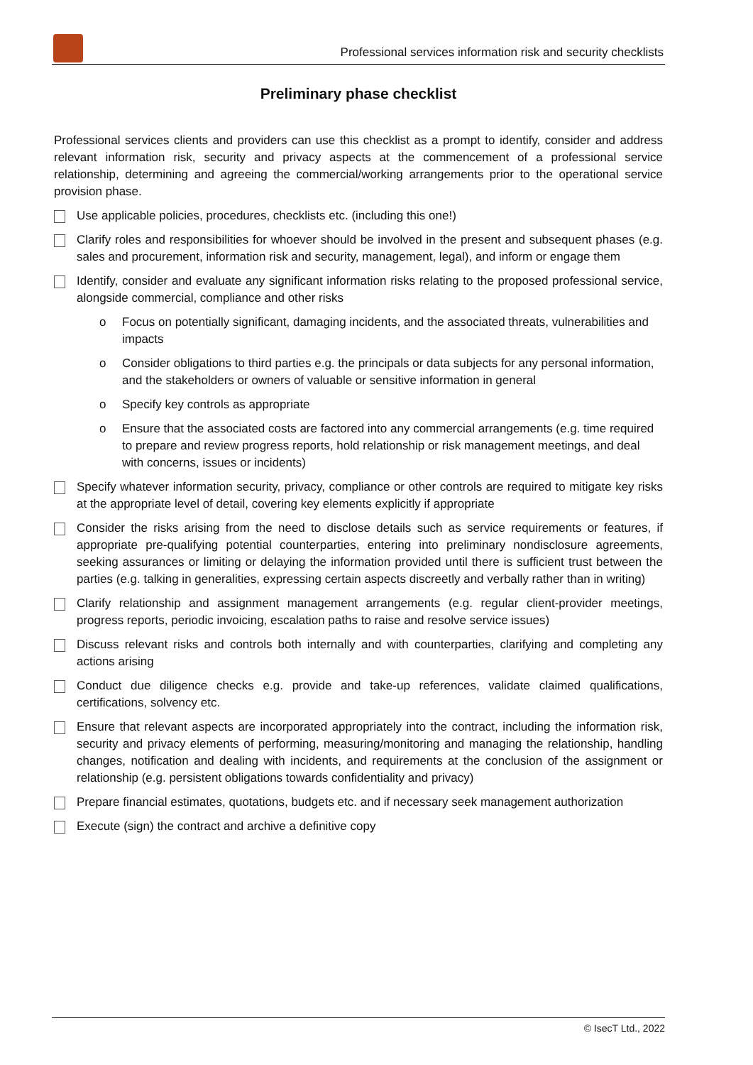Professional services information risk and security checklists
Preliminary phase checklist
Professional services clients and providers can use this checklist as a prompt to identify, consider and address relevant information risk, security and privacy aspects at the commencement of a professional service relationship, determining and agreeing the commercial/working arrangements prior to the operational service provision phase.
Use applicable policies, procedures, checklists etc. (including this one!)
Clarify roles and responsibilities for whoever should be involved in the present and subsequent phases (e.g. sales and procurement, information risk and security, management, legal), and inform or engage them
Identify, consider and evaluate any significant information risks relating to the proposed professional service, alongside commercial, compliance and other risks
o Focus on potentially significant, damaging incidents, and the associated threats, vulnerabilities and impacts
o Consider obligations to third parties e.g. the principals or data subjects for any personal information, and the stakeholders or owners of valuable or sensitive information in general
o Specify key controls as appropriate
o Ensure that the associated costs are factored into any commercial arrangements (e.g. time required to prepare and review progress reports, hold relationship or risk management meetings, and deal with concerns, issues or incidents)
Specify whatever information security, privacy, compliance or other controls are required to mitigate key risks at the appropriate level of detail, covering key elements explicitly if appropriate
Consider the risks arising from the need to disclose details such as service requirements or features, if appropriate pre-qualifying potential counterparties, entering into preliminary nondisclosure agreements, seeking assurances or limiting or delaying the information provided until there is sufficient trust between the parties (e.g. talking in generalities, expressing certain aspects discreetly and verbally rather than in writing)
Clarify relationship and assignment management arrangements (e.g. regular client-provider meetings, progress reports, periodic invoicing, escalation paths to raise and resolve service issues)
Discuss relevant risks and controls both internally and with counterparties, clarifying and completing any actions arising
Conduct due diligence checks e.g. provide and take-up references, validate claimed qualifications, certifications, solvency etc.
Ensure that relevant aspects are incorporated appropriately into the contract, including the information risk, security and privacy elements of performing, measuring/monitoring and managing the relationship, handling changes, notification and dealing with incidents, and requirements at the conclusion of the assignment or relationship (e.g. persistent obligations towards confidentiality and privacy)
Prepare financial estimates, quotations, budgets etc. and if necessary seek management authorization
Execute (sign) the contract and archive a definitive copy
© IsecT Ltd., 2022